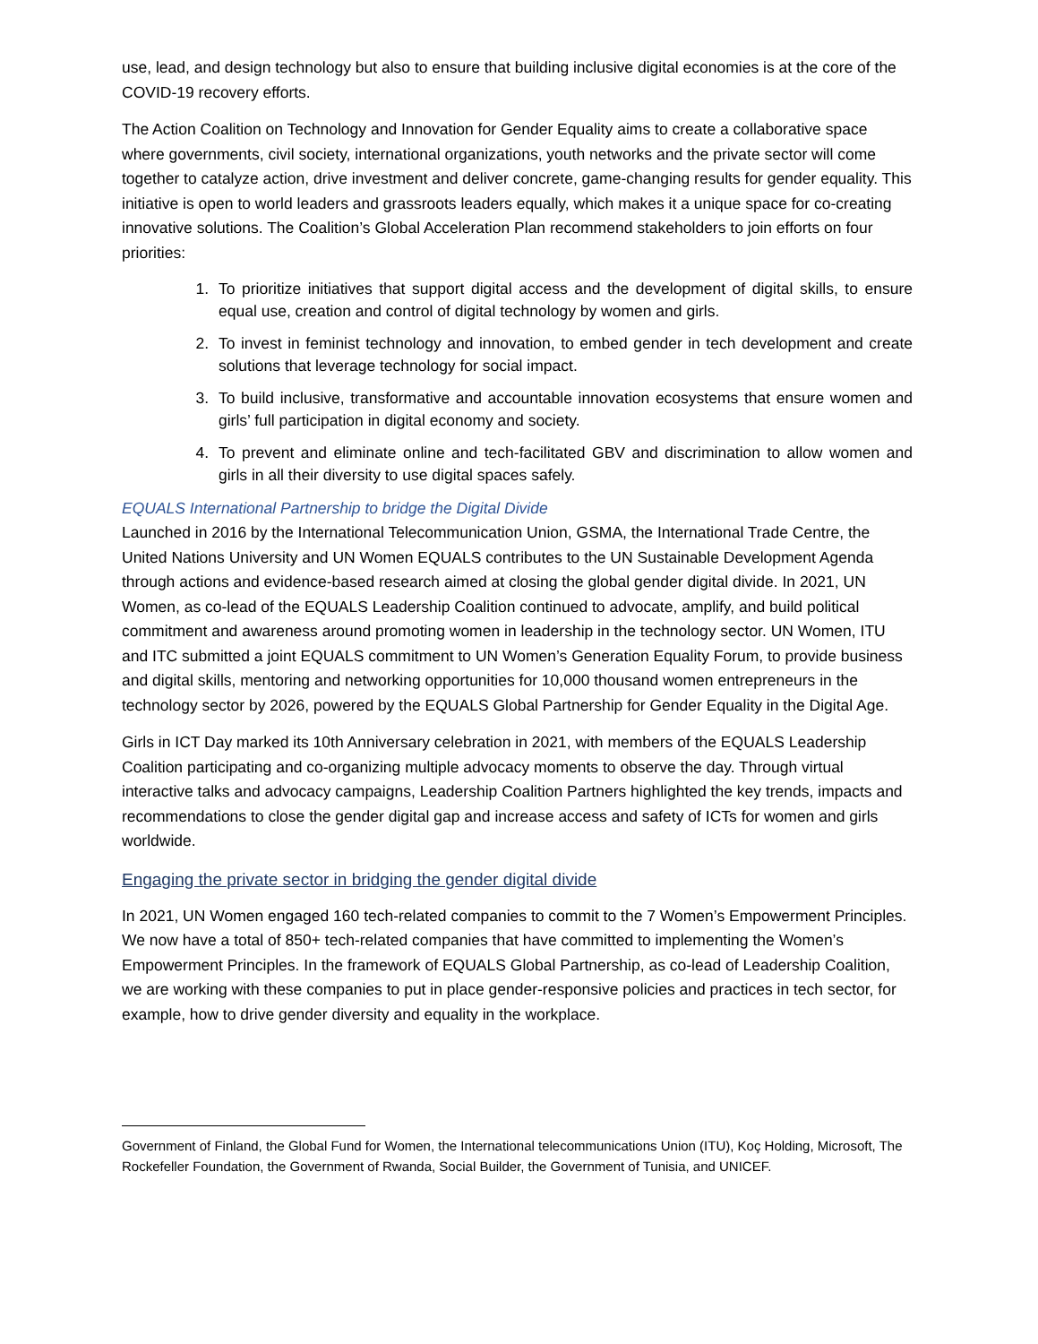use, lead, and design technology but also to ensure that building inclusive digital economies is at the core of the COVID-19 recovery efforts.
The Action Coalition on Technology and Innovation for Gender Equality aims to create a collaborative space where governments, civil society, international organizations, youth networks and the private sector will come together to catalyze action, drive investment and deliver concrete, game-changing results for gender equality. This initiative is open to world leaders and grassroots leaders equally, which makes it a unique space for co-creating innovative solutions. The Coalition’s Global Acceleration Plan recommend stakeholders to join efforts on four priorities:
1. To prioritize initiatives that support digital access and the development of digital skills, to ensure equal use, creation and control of digital technology by women and girls.
2. To invest in feminist technology and innovation, to embed gender in tech development and create solutions that leverage technology for social impact.
3. To build inclusive, transformative and accountable innovation ecosystems that ensure women and girls’ full participation in digital economy and society.
4. To prevent and eliminate online and tech-facilitated GBV and discrimination to allow women and girls in all their diversity to use digital spaces safely.
EQUALS International Partnership to bridge the Digital Divide
Launched in 2016 by the International Telecommunication Union, GSMA, the International Trade Centre, the United Nations University and UN Women EQUALS contributes to the UN Sustainable Development Agenda through actions and evidence-based research aimed at closing the global gender digital divide. In 2021, UN Women, as co-lead of the EQUALS Leadership Coalition continued to advocate, amplify, and build political commitment and awareness around promoting women in leadership in the technology sector. UN Women, ITU and ITC submitted a joint EQUALS commitment to UN Women’s Generation Equality Forum, to provide business and digital skills, mentoring and networking opportunities for 10,000 thousand women entrepreneurs in the technology sector by 2026, powered by the EQUALS Global Partnership for Gender Equality in the Digital Age.
Girls in ICT Day marked its 10th Anniversary celebration in 2021, with members of the EQUALS Leadership Coalition participating and co-organizing multiple advocacy moments to observe the day. Through virtual interactive talks and advocacy campaigns, Leadership Coalition Partners highlighted the key trends, impacts and recommendations to close the gender digital gap and increase access and safety of ICTs for women and girls worldwide.
Engaging the private sector in bridging the gender digital divide
In 2021, UN Women engaged 160 tech-related companies to commit to the 7 Women’s Empowerment Principles. We now have a total of 850+ tech-related companies that have committed to implementing the Women’s Empowerment Principles. In the framework of EQUALS Global Partnership, as co-lead of Leadership Coalition, we are working with these companies to put in place gender-responsive policies and practices in tech sector, for example, how to drive gender diversity and equality in the workplace.
Government of Finland, the Global Fund for Women, the International telecommunications Union (ITU), Koç Holding, Microsoft, The Rockefeller Foundation, the Government of Rwanda, Social Builder, the Government of Tunisia, and UNICEF.